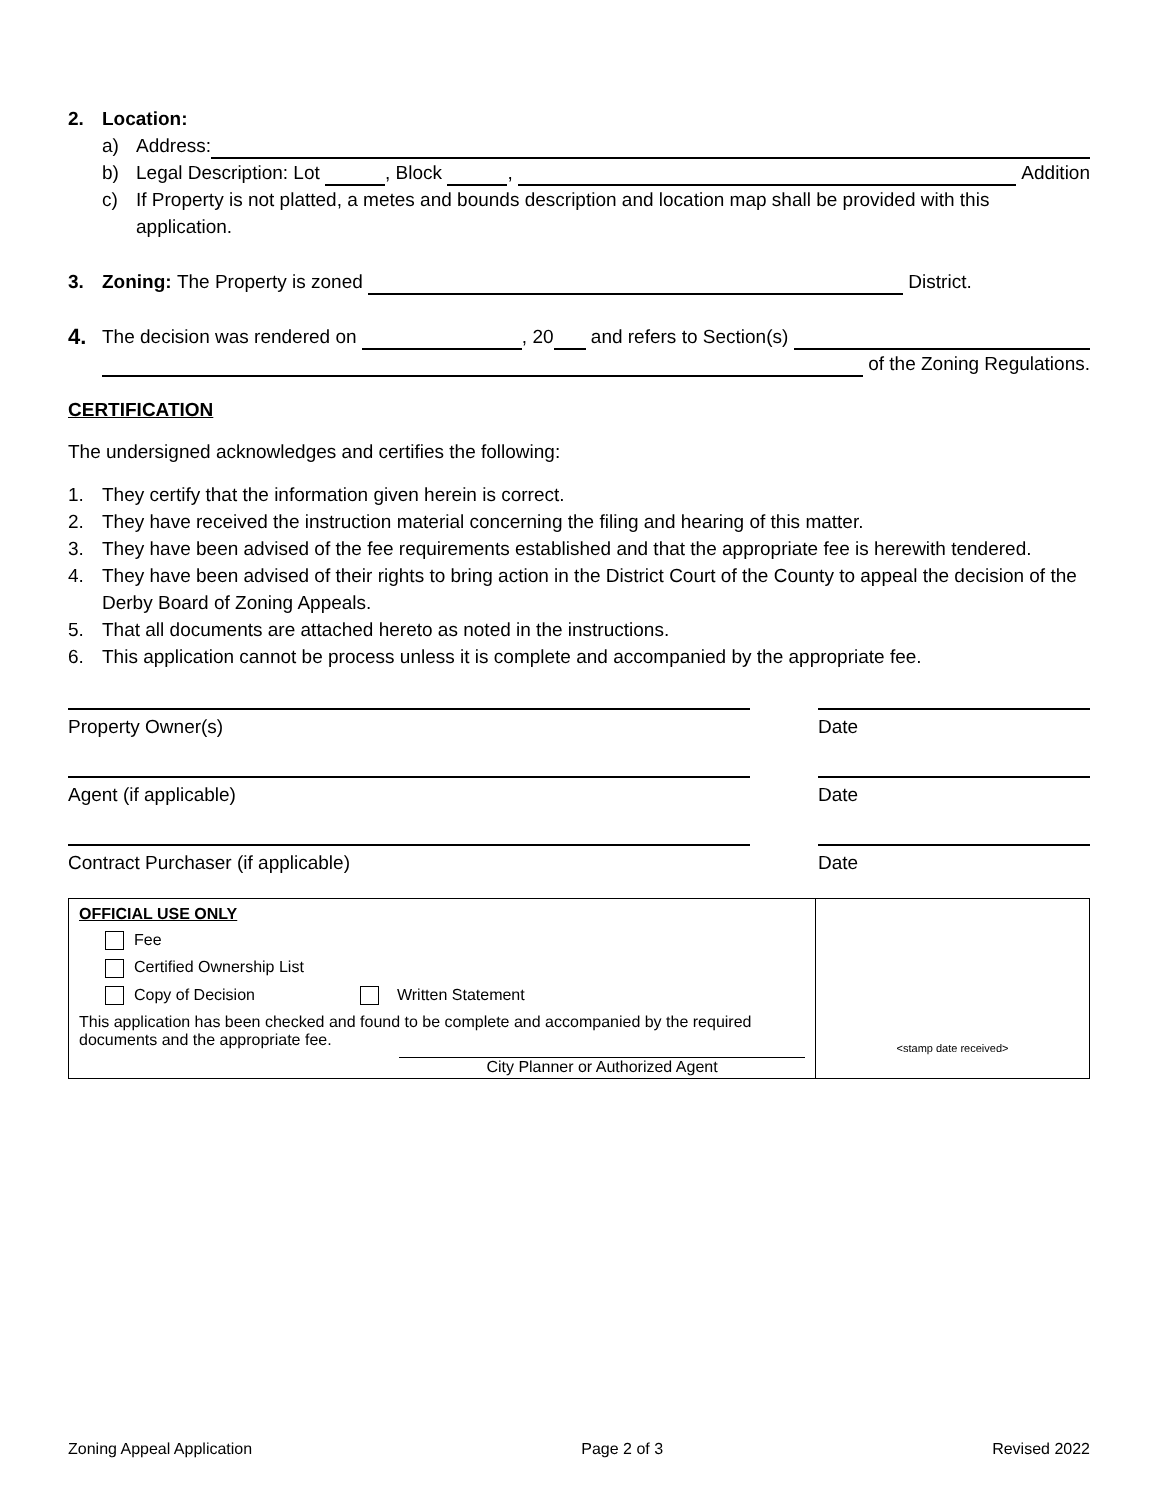2. Location:
a) Address:
b) Legal Description: Lot , Block , Addition
c) If Property is not platted, a metes and bounds description and location map shall be provided with this application.
3. Zoning: The Property is zoned District.
4. The decision was rendered on , 20 and refers to Section(s)
of the Zoning Regulations.
CERTIFICATION
The undersigned acknowledges and certifies the following:
1. They certify that the information given herein is correct.
2. They have received the instruction material concerning the filing and hearing of this matter.
3. They have been advised of the fee requirements established and that the appropriate fee is herewith tendered.
4. They have been advised of their rights to bring action in the District Court of the County to appeal the decision of the Derby Board of Zoning Appeals.
5. That all documents are attached hereto as noted in the instructions.
6. This application cannot be process unless it is complete and accompanied by the appropriate fee.
Property Owner(s) Date
Agent (if applicable) Date
Contract Purchaser (if applicable) Date
OFFICIAL USE ONLY
Fee
Certified Ownership List
Copy of Decision Written Statement
This application has been checked and found to be complete and accompanied by the required documents and the appropriate fee.
City Planner or Authorized Agent
<stamp date received>
Zoning Appeal Application Page 2 of 3 Revised 2022